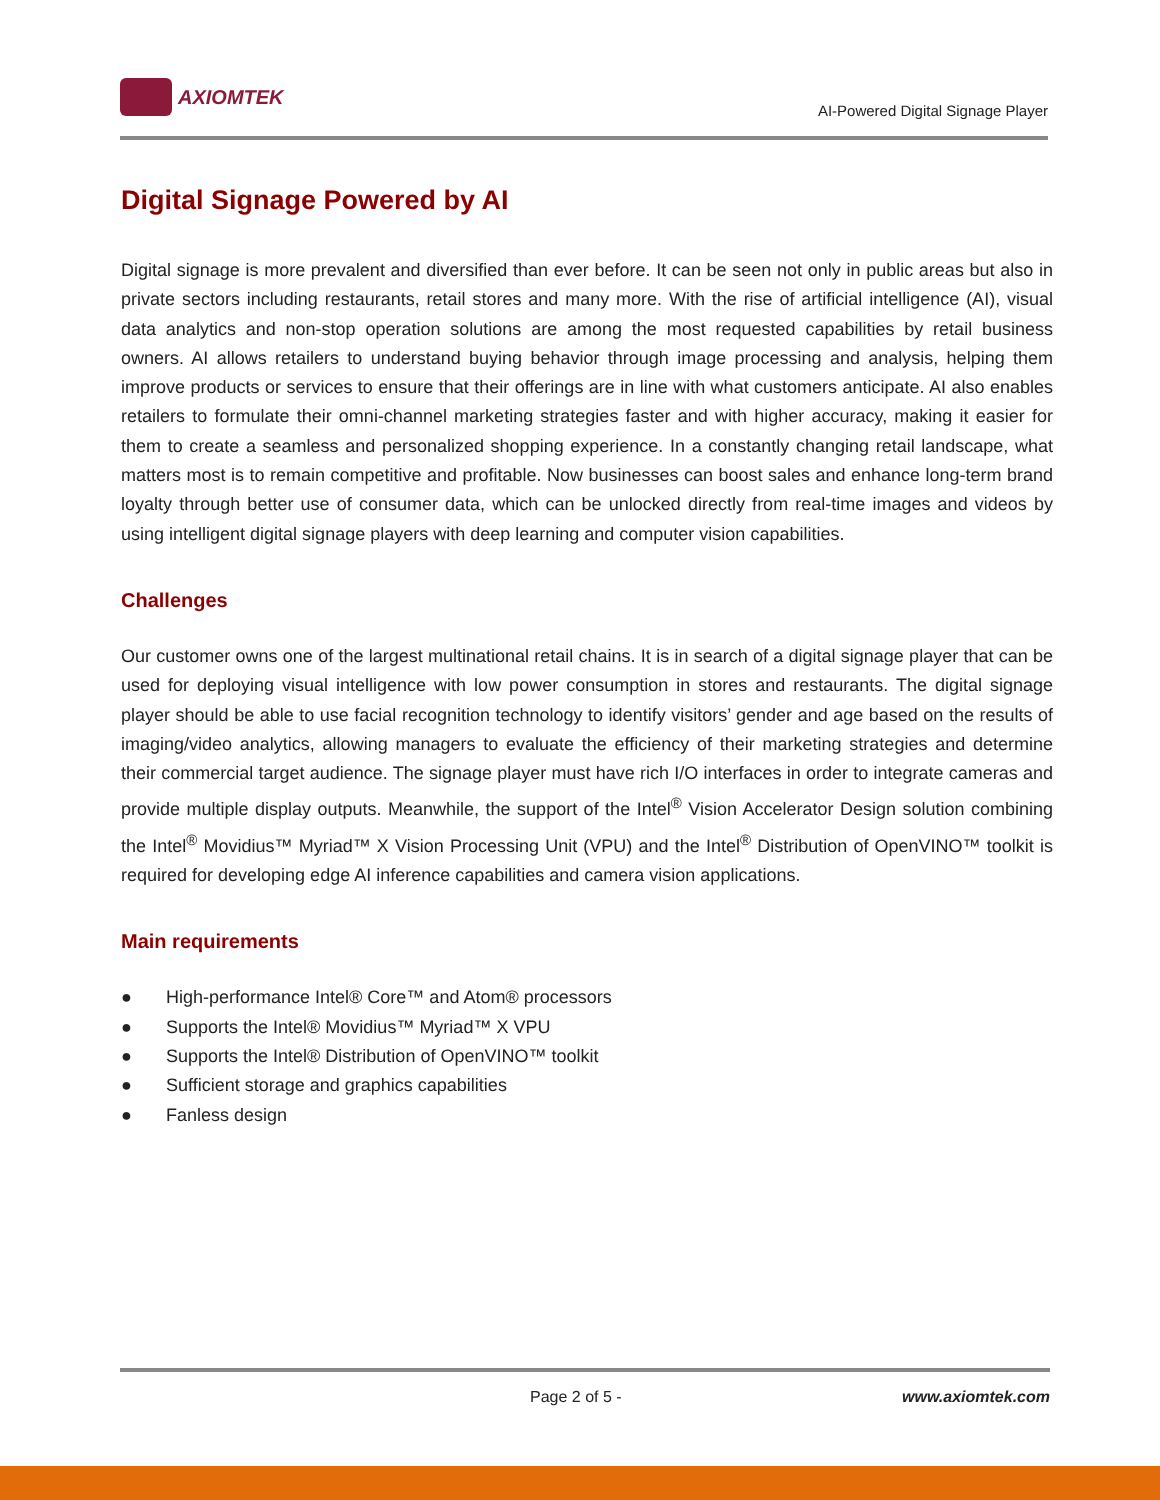AXIOMTEK
AI-Powered Digital Signage Player
Digital Signage Powered by AI
Digital signage is more prevalent and diversified than ever before. It can be seen not only in public areas but also in private sectors including restaurants, retail stores and many more. With the rise of artificial intelligence (AI), visual data analytics and non-stop operation solutions are among the most requested capabilities by retail business owners. AI allows retailers to understand buying behavior through image processing and analysis, helping them improve products or services to ensure that their offerings are in line with what customers anticipate. AI also enables retailers to formulate their omni-channel marketing strategies faster and with higher accuracy, making it easier for them to create a seamless and personalized shopping experience. In a constantly changing retail landscape, what matters most is to remain competitive and profitable. Now businesses can boost sales and enhance long-term brand loyalty through better use of consumer data, which can be unlocked directly from real-time images and videos by using intelligent digital signage players with deep learning and computer vision capabilities.
Challenges
Our customer owns one of the largest multinational retail chains. It is in search of a digital signage player that can be used for deploying visual intelligence with low power consumption in stores and restaurants. The digital signage player should be able to use facial recognition technology to identify visitors’ gender and age based on the results of imaging/video analytics, allowing managers to evaluate the efficiency of their marketing strategies and determine their commercial target audience. The signage player must have rich I/O interfaces in order to integrate cameras and provide multiple display outputs. Meanwhile, the support of the Intel<sup>®</sup> Vision Accelerator Design solution combining the Intel<sup>®</sup> Movidius™ Myriad™ X Vision Processing Unit (VPU) and the Intel<sup>®</sup> Distribution of OpenVINO™ toolkit is required for developing edge AI inference capabilities and camera vision applications.
Main requirements
● High-performance Intel® Core™ and Atom® processors
● Supports the Intel® Movidius™ Myriad™ X VPU
● Supports the Intel® Distribution of OpenVINO™ toolkit
● Sufficient storage and graphics capabilities
● Fanless design
Page 2 of 5 - www.axiomtek.com